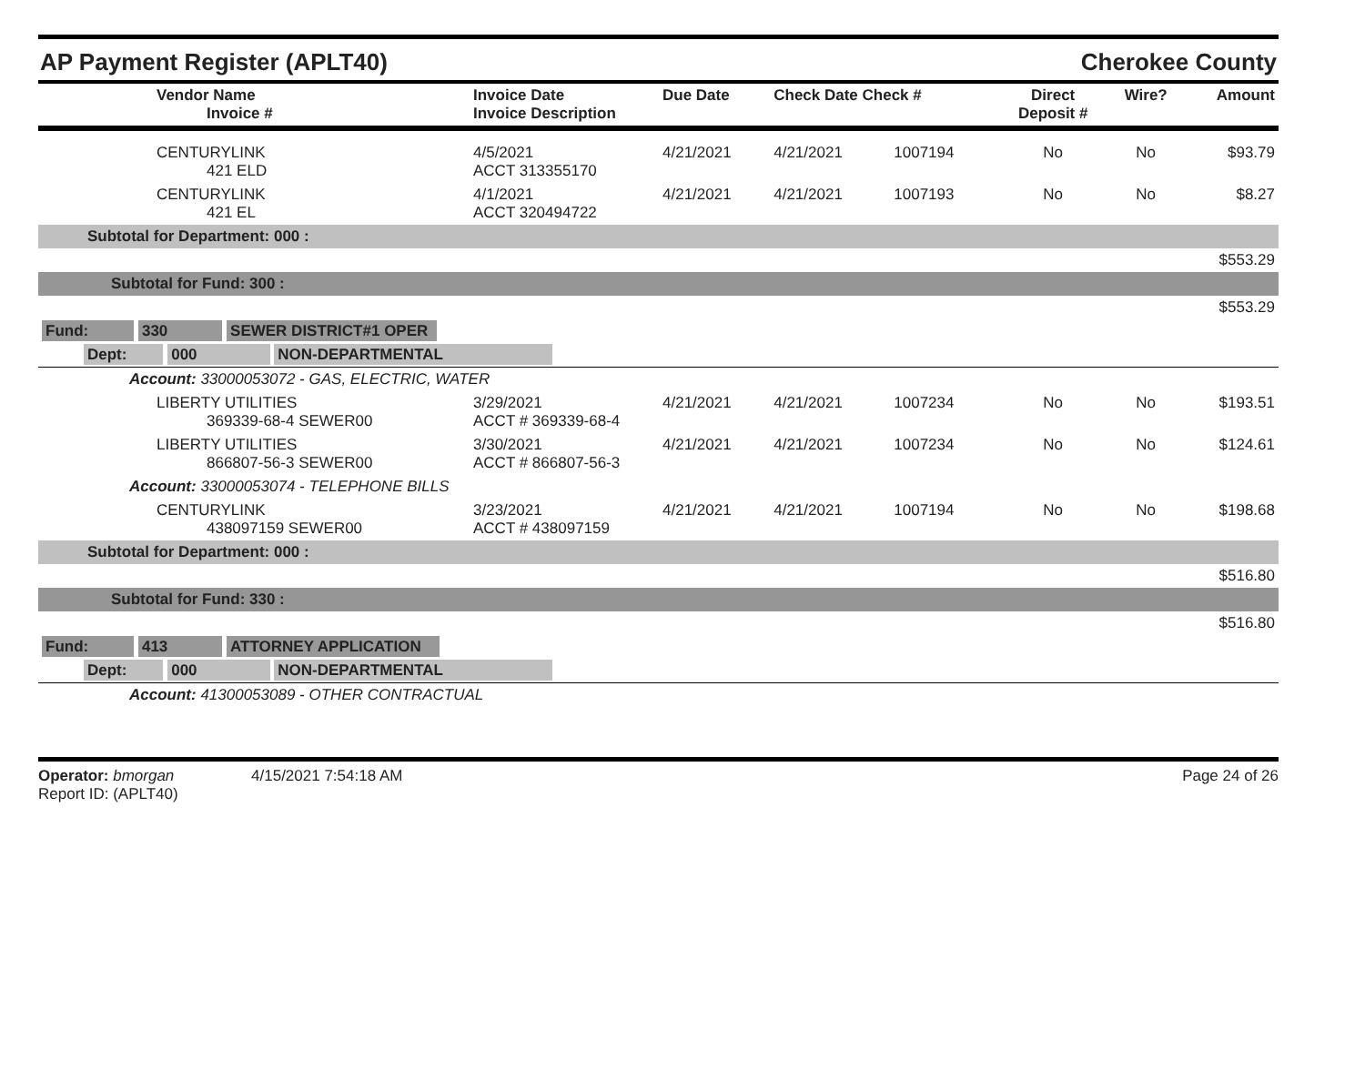AP Payment Register (APLT40) Cherokee County
| Vendor Name Invoice # | Invoice Date Invoice Description | Due Date | Check Date Check # | | Direct Deposit # | Wire? | Amount |
| --- | --- | --- | --- | --- | --- | --- | --- |
| CENTURYLINK 421 ELD | 4/5/2021 ACCT 313355170 | 4/21/2021 | 4/21/2021 | 1007194 | No | No | $93.79 |
| CENTURYLINK 421 EL | 4/1/2021 ACCT 320494722 | 4/21/2021 | 4/21/2021 | 1007193 | No | No | $8.27 |
| Subtotal for Department: 000 : | | | | | | | |
| $553.29 | | | | | | | |
| Subtotal for Fund: 300 : | | | | | | | |
| $553.29 | | | | | | | |
| Fund: 330 SEWER DISTRICT#1 OPER | | | | | | | |
| Dept: 000 NON-DEPARTMENTAL | | | | | | | |
| Account: 33000053072 - GAS, ELECTRIC, WATER | | | | | | | |
| LIBERTY UTILITIES 369339-68-4 SEWER00 | 3/29/2021 ACCT # 369339-68-4 | 4/21/2021 | 4/21/2021 | 1007234 | No | No | $193.51 |
| LIBERTY UTILITIES 866807-56-3 SEWER00 | 3/30/2021 ACCT # 866807-56-3 | 4/21/2021 | 4/21/2021 | 1007234 | No | No | $124.61 |
| Account: 33000053074 - TELEPHONE BILLS | | | | | | | |
| CENTURYLINK 438097159 SEWER00 | 3/23/2021 ACCT # 438097159 | 4/21/2021 | 4/21/2021 | 1007194 | No | No | $198.68 |
| Subtotal for Department: 000 : | | | | | | | |
| $516.80 | | | | | | | |
| Subtotal for Fund: 330 : | | | | | | | |
| $516.80 | | | | | | | |
| Fund: 413 ATTORNEY APPLICATION | | | | | | | |
| Dept: 000 NON-DEPARTMENTAL | | | | | | | |
| Account: 41300053089 - OTHER CONTRACTUAL | | | | | | | |
Operator: bmorgan 4/15/2021 7:54:18 AM
Report ID: (APLT40)
Page 24 of 26